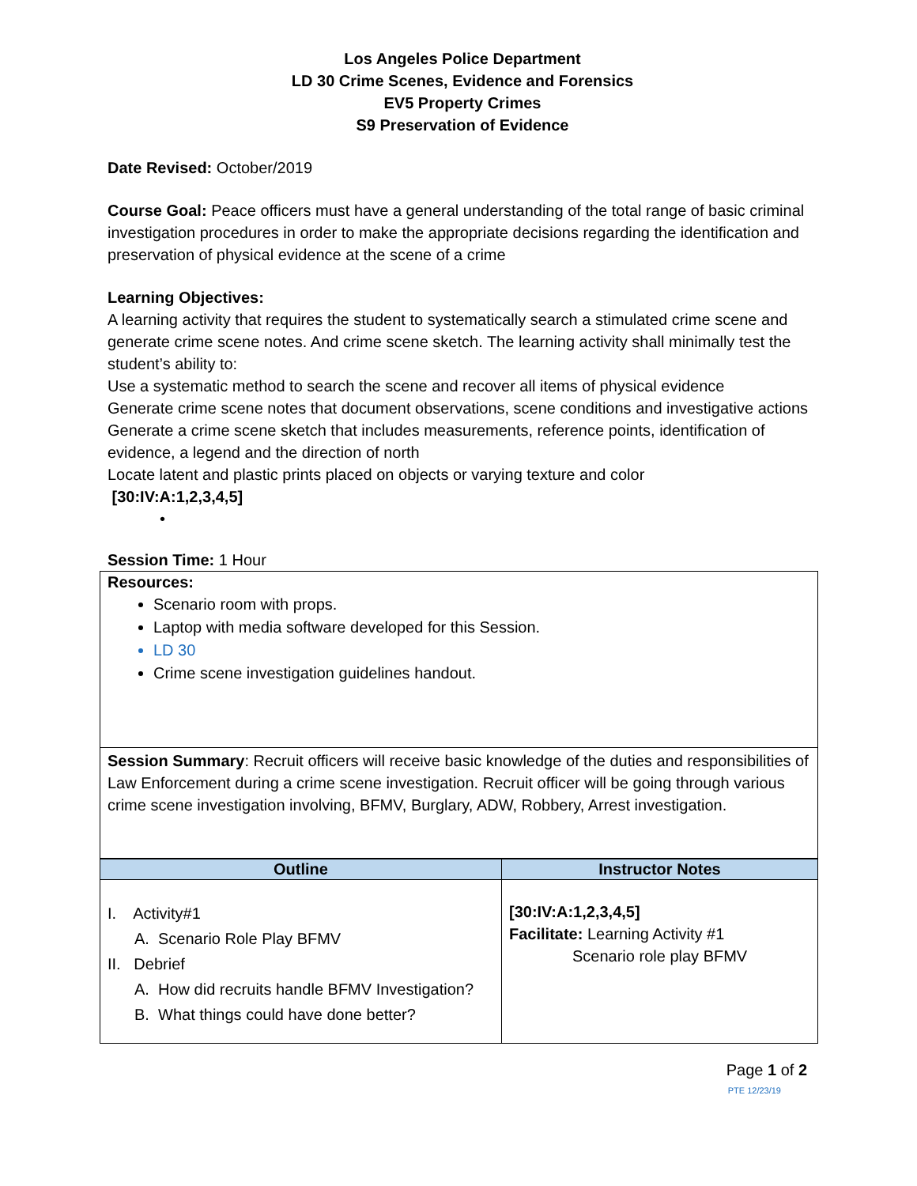Los Angeles Police Department
LD 30 Crime Scenes, Evidence and Forensics
EV5 Property Crimes
S9 Preservation of Evidence
Date Revised: October/2019
Course Goal: Peace officers must have a general understanding of the total range of basic criminal investigation procedures in order to make the appropriate decisions regarding the identification and preservation of physical evidence at the scene of a crime
Learning Objectives:
A learning activity that requires the student to systematically search a stimulated crime scene and generate crime scene notes. And crime scene sketch. The learning activity shall minimally test the student’s ability to:
Use a systematic method to search the scene and recover all items of physical evidence
Generate crime scene notes that document observations, scene conditions and investigative actions
Generate a crime scene sketch that includes measurements, reference points, identification of evidence, a legend and the direction of north
Locate latent and plastic prints placed on objects or varying texture and color
[30:IV:A:1,2,3,4,5]
•
Session Time: 1 Hour
Resources:
Scenario room with props.
Laptop with media software developed for this Session.
LD 30
Crime scene investigation guidelines handout.
Session Summary: Recruit officers will receive basic knowledge of the duties and responsibilities of Law Enforcement during a crime scene investigation. Recruit officer will be going through various crime scene investigation involving, BFMV, Burglary, ADW, Robbery, Arrest investigation.
| Outline | Instructor Notes |
| --- | --- |
| I. Activity#1 A. Scenario Role Play BFMV II. Debrief A. How did recruits handle BFMV Investigation? B. What things could have done better? | [30:IV:A:1,2,3,4,5] Facilitate: Learning Activity #1 Scenario role play BFMV |
Page 1 of 2
PTE 12/23/19